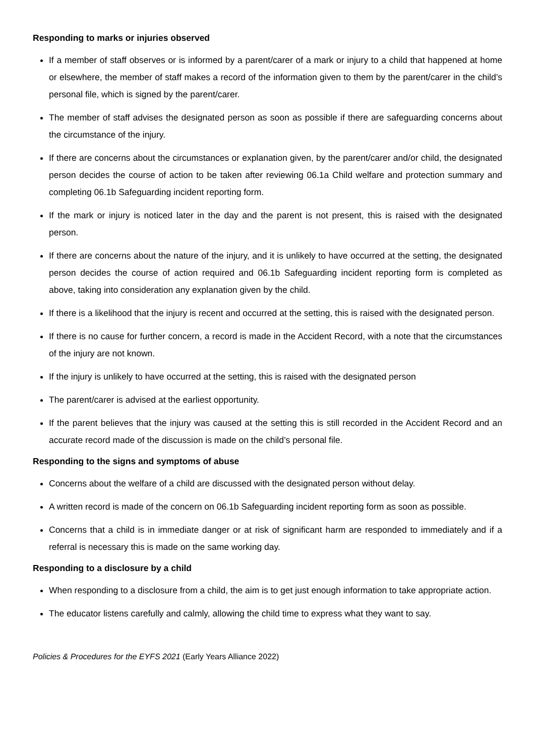Responding to marks or injuries observed
If a member of staff observes or is informed by a parent/carer of a mark or injury to a child that happened at home or elsewhere, the member of staff makes a record of the information given to them by the parent/carer in the child’s personal file, which is signed by the parent/carer.
The member of staff advises the designated person as soon as possible if there are safeguarding concerns about the circumstance of the injury.
If there are concerns about the circumstances or explanation given, by the parent/carer and/or child, the designated person decides the course of action to be taken after reviewing 06.1a Child welfare and protection summary and completing 06.1b Safeguarding incident reporting form.
If the mark or injury is noticed later in the day and the parent is not present, this is raised with the designated person.
If there are concerns about the nature of the injury, and it is unlikely to have occurred at the setting, the designated person decides the course of action required and 06.1b Safeguarding incident reporting form is completed as above, taking into consideration any explanation given by the child.
If there is a likelihood that the injury is recent and occurred at the setting, this is raised with the designated person.
If there is no cause for further concern, a record is made in the Accident Record, with a note that the circumstances of the injury are not known.
If the injury is unlikely to have occurred at the setting, this is raised with the designated person
The parent/carer is advised at the earliest opportunity.
If the parent believes that the injury was caused at the setting this is still recorded in the Accident Record and an accurate record made of the discussion is made on the child’s personal file.
Responding to the signs and symptoms of abuse
Concerns about the welfare of a child are discussed with the designated person without delay.
A written record is made of the concern on 06.1b Safeguarding incident reporting form as soon as possible.
Concerns that a child is in immediate danger or at risk of significant harm are responded to immediately and if a referral is necessary this is made on the same working day.
Responding to a disclosure by a child
When responding to a disclosure from a child, the aim is to get just enough information to take appropriate action.
The educator listens carefully and calmly, allowing the child time to express what they want to say.
Policies & Procedures for the EYFS 2021 (Early Years Alliance 2022)